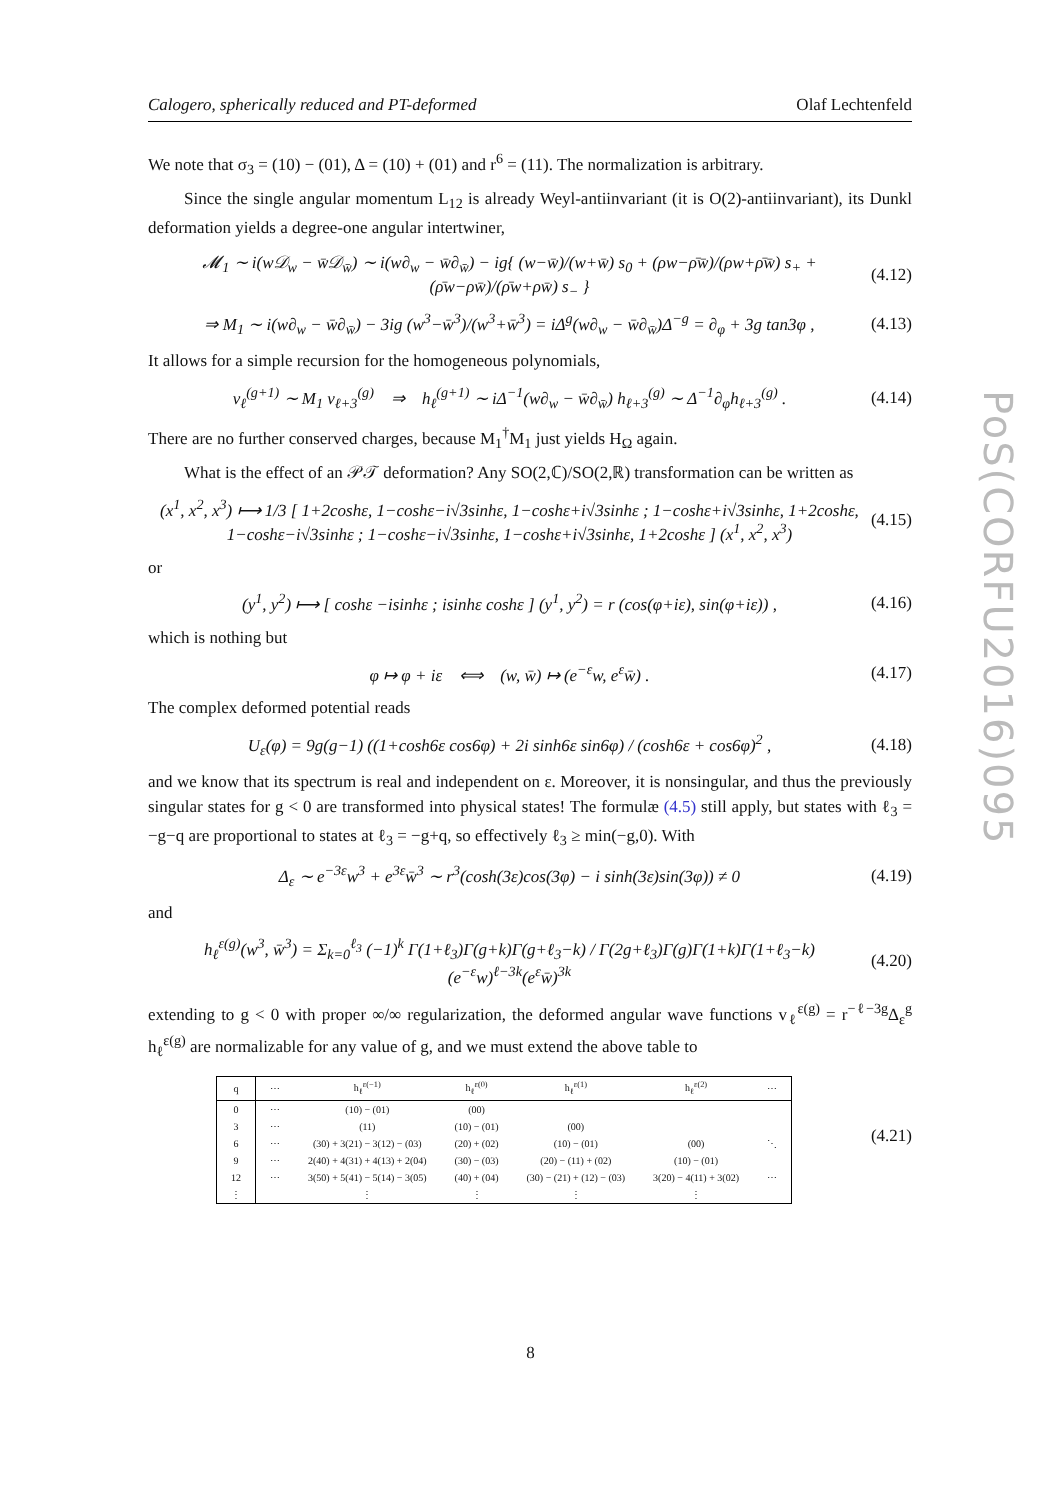Calogero, spherically reduced and PT-deformed Olaf Lechtenfeld
We note that σ<sub>3</sub> = (10) − (01), Δ = (10) + (01) and r<sup>6</sup> = (11). The normalization is arbitrary.
Since the single angular momentum L<sub>12</sub> is already Weyl-antiinvariant (it is O(2)-antiinvariant), its Dunkl deformation yields a degree-one angular intertwiner,
𝓜<sub>1</sub> ∼ i(w𝒟<sub>w</sub> − w̄𝒟<sub>w̄</sub>) ∼ i(w∂<sub>w</sub> − w̄∂<sub>w̄</sub>) − ig{ (w−w̄)/(w+w̄) s<sub>0</sub> + (ρw−ρ̄w̄)/(ρw+ρ̄w̄) s<sub>+</sub> + (ρ̄w−ρw̄)/(ρ̄w+ρw̄) s<sub>−</sub> } (4.12)
⇒ M<sub>1</sub> ∼ i(w∂<sub>w</sub> − w̄∂<sub>w̄</sub>) − 3ig (w<sup>3</sup>−w̄<sup>3</sup>)/(w<sup>3</sup>+w̄<sup>3</sup>) = iΔ<sup>g</sup>(w∂<sub>w</sub> − w̄∂<sub>w̄</sub>)Δ<sup>−g</sup> = ∂<sub>φ</sub> + 3g tan3φ , (4.13)
It allows for a simple recursion for the homogeneous polynomials,
v<sub>ℓ</sub><sup>(g+1)</sup> ∼ M<sub>1</sub> v<sub>ℓ+3</sub><sup>(g)</sup> ⇒ h<sub>ℓ</sub><sup>(g+1)</sup> ∼ iΔ<sup>−1</sup>(w∂<sub>w</sub> − w̄∂<sub>w̄</sub>) h<sub>ℓ+3</sub><sup>(g)</sup> ∼ Δ<sup>−1</sup>∂<sub>φ</sub>h<sub>ℓ+3</sub><sup>(g)</sup> . (4.14)
There are no further conserved charges, because M<sub>1</sub><sup>†</sup>M<sub>1</sub> just yields H<sub>Ω</sub> again.
What is the effect of an 𝒫𝒯 deformation? Any SO(2,ℂ)/SO(2,ℝ) transformation can be written as
(x<sup>1</sup>, x<sup>2</sup>, x<sup>3</sup>) ⟼ 1/3 [ 1+2coshε, 1−coshε−i√3sinhε, 1−coshε+i√3sinhε ; 1−coshε+i√3sinhε, 1+2coshε, 1−coshε−i√3sinhε ; 1−coshε−i√3sinhε, 1−coshε+i√3sinhε, 1+2coshε ] (x<sup>1</sup>, x<sup>2</sup>, x<sup>3</sup>) (4.15)
or
(y<sup>1</sup>, y<sup>2</sup>) ⟼ [ coshε −isinhε ; isinhε coshε ] (y<sup>1</sup>, y<sup>2</sup>) = r (cos(φ+iε), sin(φ+iε)) , (4.16)
which is nothing but
φ ↦ φ + iε ⟺ (w, w̄) ↦ (e<sup>−ε</sup>w, e<sup>ε</sup>w̄) . (4.17)
The complex deformed potential reads
U<sub>ε</sub>(φ) = 9g(g−1) ((1+cosh6ε cos6φ) + 2i sinh6ε sin6φ) / (cosh6ε + cos6φ)<sup>2</sup> , (4.18)
and we know that its spectrum is real and independent on ε. Moreover, it is nonsingular, and thus the previously singular states for g < 0 are transformed into physical states! The formulæ (4.5) still apply, but states with ℓ<sub>3</sub> = −g−q are proportional to states at ℓ<sub>3</sub> = −g+q, so effectively ℓ<sub>3</sub> ≥ min(−g,0). With
Δ<sub>ε</sub> ∼ e<sup>−3ε</sup>w<sup>3</sup> + e<sup>3ε</sup>w̄<sup>3</sup> ∼ r<sup>3</sup>(cosh(3ε)cos(3φ) − i sinh(3ε)sin(3φ)) ≠ 0 (4.19)
and
h<sub>ℓ</sub><sup>ε(g)</sup>(w<sup>3</sup>, w̄<sup>3</sup>) = Σ<sub>k=0</sub><sup>ℓ<sub>3</sub></sup> (−1)<sup>k</sup> Γ(1+ℓ<sub>3</sub>)Γ(g+k)Γ(g+ℓ<sub>3</sub>−k) / Γ(2g+ℓ<sub>3</sub>)Γ(g)Γ(1+k)Γ(1+ℓ<sub>3</sub>−k) (e<sup>−ε</sup>w)<sup>ℓ−3k</sup>(e<sup>ε</sup>w̄)<sup>3k</sup> (4.20)
extending to g < 0 with proper ∞/∞ regularization, the deformed angular wave functions v<sub>ℓ</sub><sup>ε(g)</sup> = r<sup>−ℓ−3g</sup>Δ<sub>ε</sub><sup>g</sup> h<sub>ℓ</sub><sup>ε(g)</sup> are normalizable for any value of g, and we must extend the above table to
| q | ⋯ | h<sub>ℓ</sub><sup>ε(−1)</sup> | h<sub>ℓ</sub><sup>ε(0)</sup> | h<sub>ℓ</sub><sup>ε(1)</sup> | h<sub>ℓ</sub><sup>ε(2)</sup> | ⋯ |
| --- | --- | --- | --- | --- | --- | --- |
| 0 | ⋯ | (10) − (01) | (00) | | | |
| 3 | ⋯ | (11) | (10) − (01) | (00) | | |
| 6 | ⋯ | (30) + 3(21) − 3(12) − (03) | (20) + (02) | (10) − (01) | (00) | ⋱ |
| 9 | ⋯ | 2(40) + 4(31) + 4(13) + 2(04) | (30) − (03) | (20) − (11) + (02) | (10) − (01) | |
| 12 | ⋯ | 3(50) + 5(41) − 5(14) − 3(05) | (40) + (04) | (30) − (21) + (12) − (03) | 3(20) − 4(11) + 3(02) | ⋯ |
| ⋮ | | ⋮ | ⋮ | ⋮ | ⋮ | |
(4.21)
PoS(CORFU2016)095
8